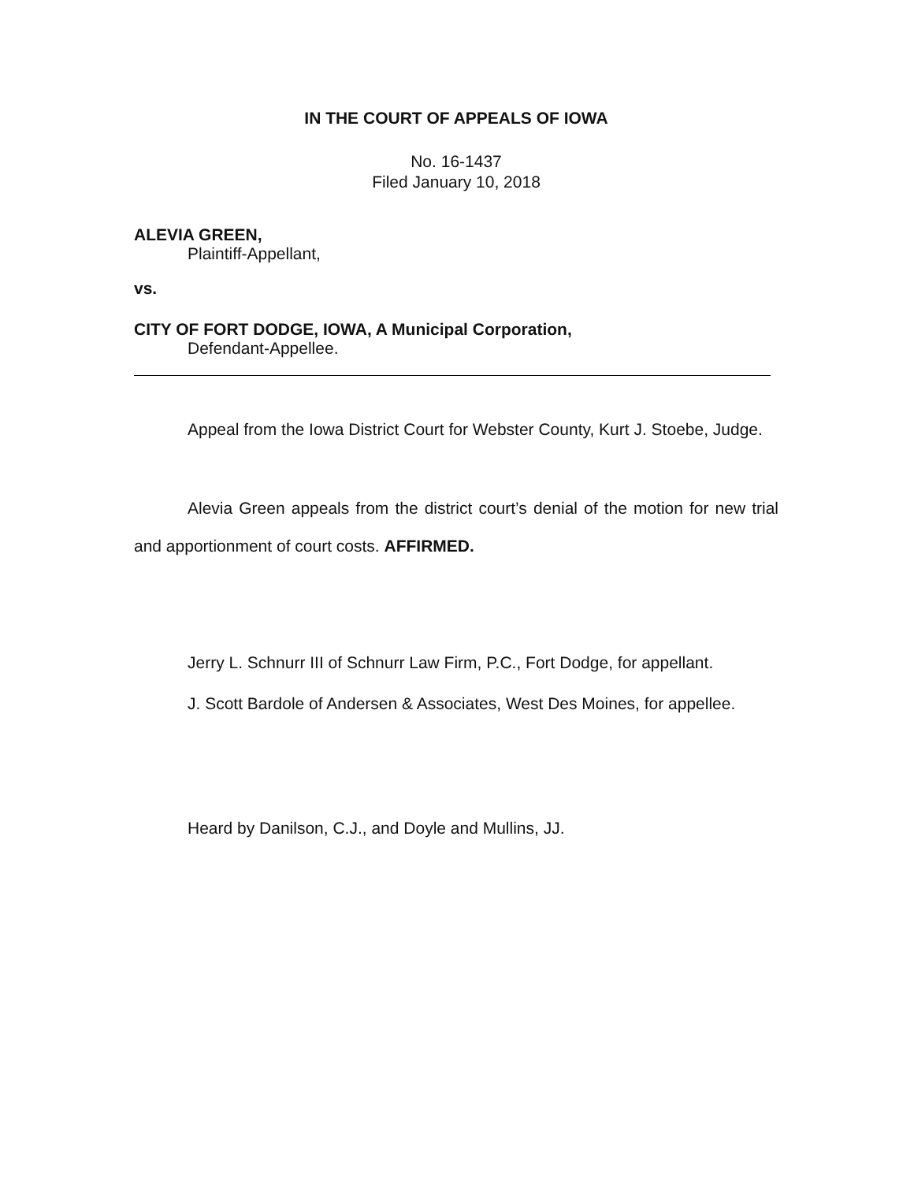IN THE COURT OF APPEALS OF IOWA
No. 16-1437
Filed January 10, 2018
ALEVIA GREEN,
Plaintiff-Appellant,
vs.
CITY OF FORT DODGE, IOWA, A Municipal Corporation,
Defendant-Appellee.
Appeal from the Iowa District Court for Webster County, Kurt J. Stoebe, Judge.
Alevia Green appeals from the district court’s denial of the motion for new trial and apportionment of court costs. AFFIRMED.
Jerry L. Schnurr III of Schnurr Law Firm, P.C., Fort Dodge, for appellant.
J. Scott Bardole of Andersen & Associates, West Des Moines, for appellee.
Heard by Danilson, C.J., and Doyle and Mullins, JJ.